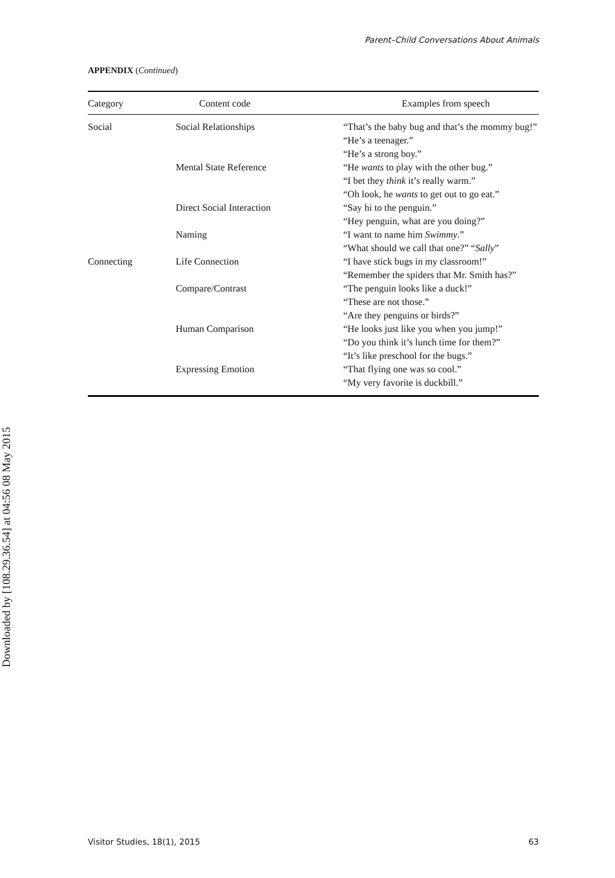Parent–Child Conversations About Animals
APPENDIX (Continued)
| Category | Content code | Examples from speech |
| --- | --- | --- |
| Social | Social Relationships | “That’s the baby bug and that’s the mommy bug!” “He’s a teenager.” “He’s a strong boy.” |
| | Mental State Reference | “He wants to play with the other bug.” “I bet they think it’s really warm.” “Oh look, he wants to get out to go eat.” |
| | Direct Social Interaction | “Say hi to the penguin.” “Hey penguin, what are you doing?” |
| | Naming | “I want to name him Swimmy .” “What should we call that one?” “ Sally ” |
| Connecting | Life Connection | “I have stick bugs in my classroom!” “Remember the spiders that Mr. Smith has?” |
| | Compare/Contrast | “The penguin looks like a duck!” “These are not those.” “Are they penguins or birds?” |
| | Human Comparison | “He looks just like you when you jump!” “Do you think it’s lunch time for them?” “It’s like preschool for the bugs.” |
| | Expressing Emotion | “That flying one was so cool.” “My very favorite is duckbill.” |
Downloaded by [108.29.36.54] at 04:56 08 May 2015
Visitor Studies, 18(1), 2015 63